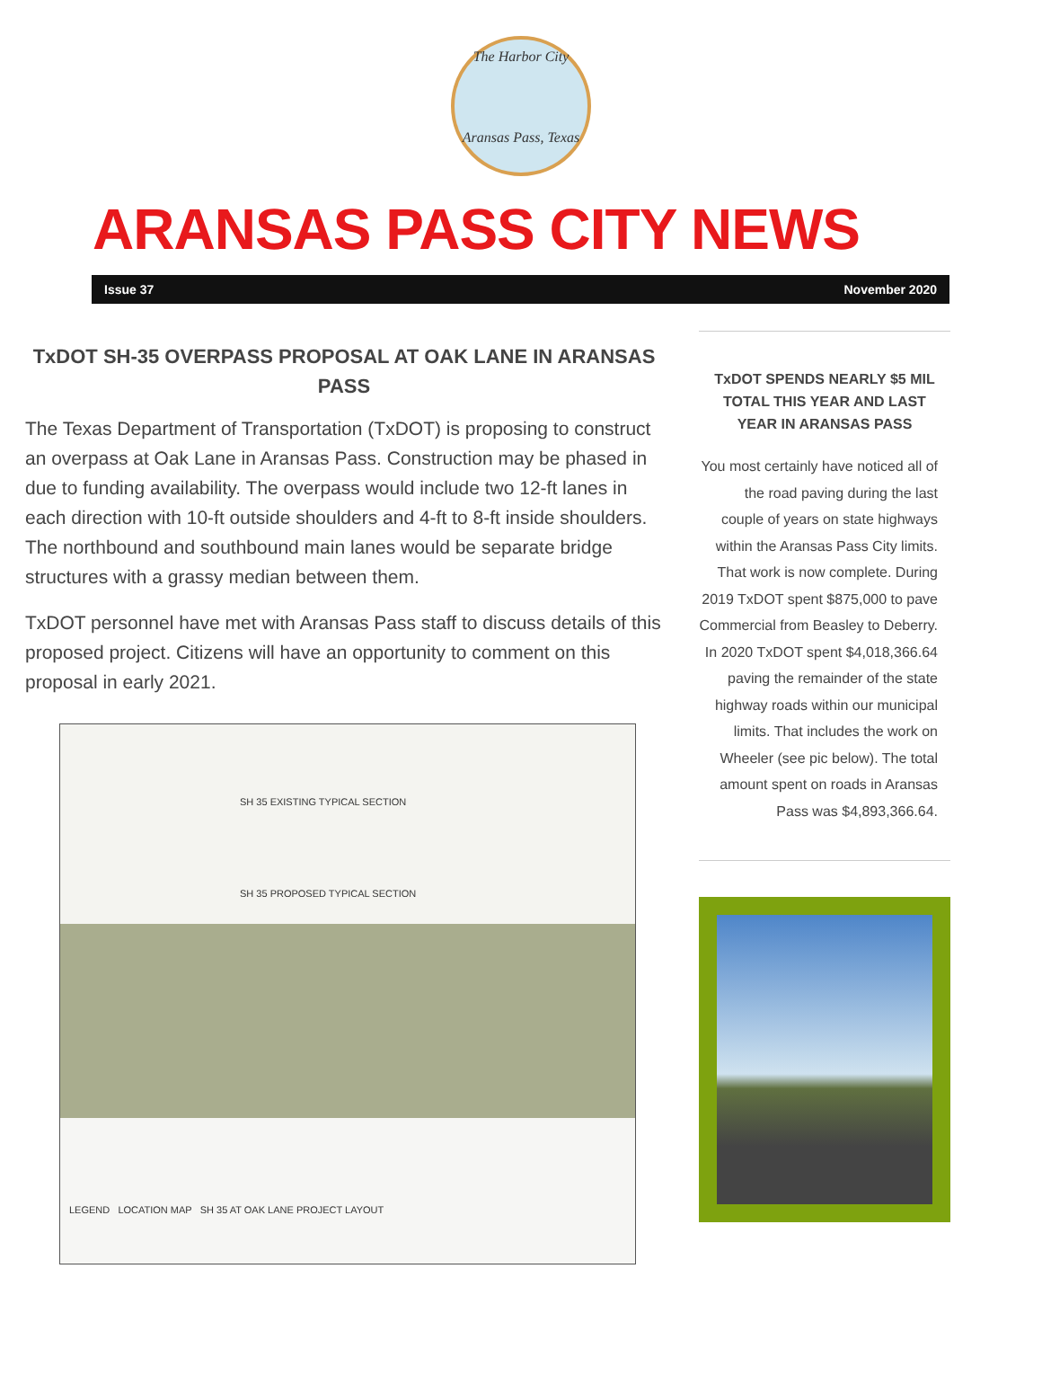The Harbor City
Aransas Pass, Texas
ARANSAS PASS CITY NEWS
Issue 37 November 2020
TxDOT SH-35 OVERPASS PROPOSAL AT OAK LANE IN ARANSAS PASS
The Texas Department of Transportation (TxDOT) is proposing to construct an overpass at Oak Lane in Aransas Pass. Construction may be phased in due to funding availability. The overpass would include two 12-ft lanes in each direction with 10-ft outside shoulders and 4-ft to 8-ft inside shoulders. The northbound and southbound main lanes would be separate bridge structures with a grassy median between them.
TxDOT personnel have met with Aransas Pass staff to discuss details of this proposed project. Citizens will have an opportunity to comment on this proposal in early 2021.
SH 35 EXISTING TYPICAL SECTION
SH 35 PROPOSED TYPICAL SECTION
LEGEND LOCATION MAP SH 35 AT OAK LANE PROJECT LAYOUT
TxDOT SPENDS NEARLY $5 MIL TOTAL THIS YEAR AND LAST YEAR IN ARANSAS PASS
You most certainly have noticed all of the road paving during the last couple of years on state highways within the Aransas Pass City limits. That work is now complete. During 2019 TxDOT spent $875,000 to pave Commercial from Beasley to Deberry. In 2020 TxDOT spent $4,018,366.64 paving the remainder of the state highway roads within our municipal limits. That includes the work on Wheeler (see pic below). The total amount spent on roads in Aransas Pass was $4,893,366.64.